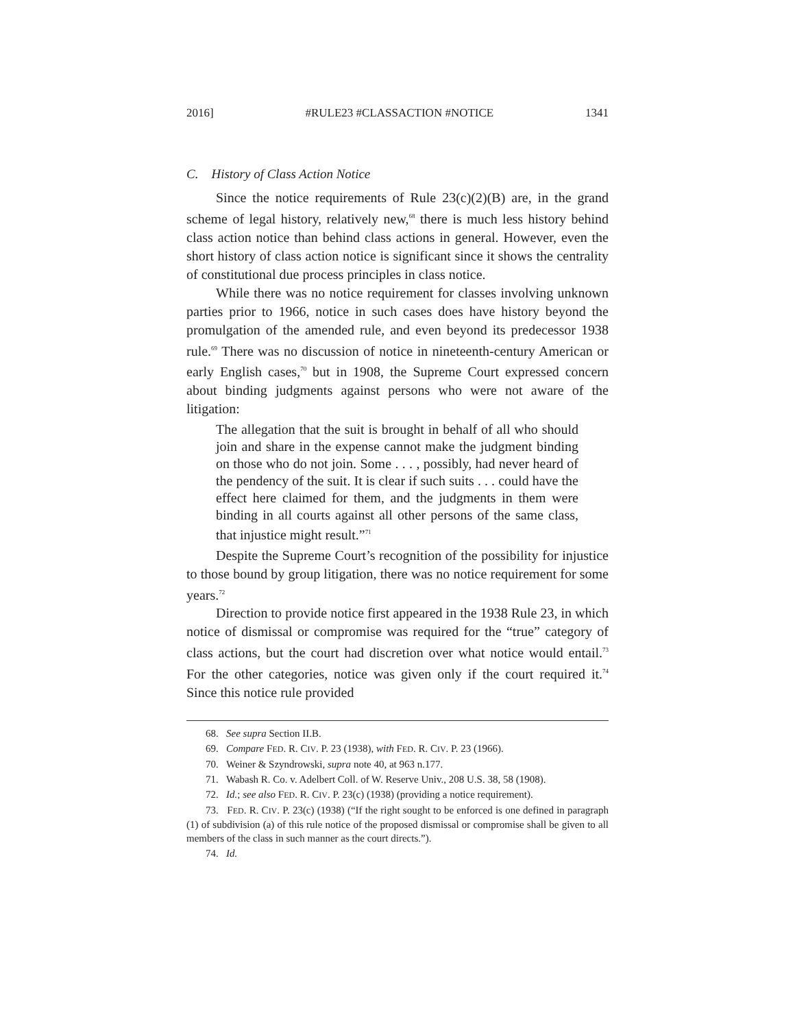2016] #RULE23 #CLASSACTION #NOTICE 1341
C. History of Class Action Notice
Since the notice requirements of Rule 23(c)(2)(B) are, in the grand scheme of legal history, relatively new,<sup>68</sup> there is much less history behind class action notice than behind class actions in general. However, even the short history of class action notice is significant since it shows the centrality of constitutional due process principles in class notice.
While there was no notice requirement for classes involving unknown parties prior to 1966, notice in such cases does have history beyond the promulgation of the amended rule, and even beyond its predecessor 1938 rule.<sup>69</sup> There was no discussion of notice in nineteenth-century American or early English cases,<sup>70</sup> but in 1908, the Supreme Court expressed concern about binding judgments against persons who were not aware of the litigation:
The allegation that the suit is brought in behalf of all who should join and share in the expense cannot make the judgment binding on those who do not join. Some . . . , possibly, had never heard of the pendency of the suit. It is clear if such suits . . . could have the effect here claimed for them, and the judgments in them were binding in all courts against all other persons of the same class, that injustice might result.”<sup>71</sup>
Despite the Supreme Court’s recognition of the possibility for injustice to those bound by group litigation, there was no notice requirement for some years.<sup>72</sup>
Direction to provide notice first appeared in the 1938 Rule 23, in which notice of dismissal or compromise was required for the “true” category of class actions, but the court had discretion over what notice would entail.<sup>73</sup> For the other categories, notice was given only if the court required it.<sup>74</sup> Since this notice rule provided
68. See supra Section II.B.
69. Compare FED. R. CIV. P. 23 (1938), with FED. R. CIV. P. 23 (1966).
70. Weiner & Szyndrowski, supra note 40, at 963 n.177.
71. Wabash R. Co. v. Adelbert Coll. of W. Reserve Univ., 208 U.S. 38, 58 (1908).
72. Id.; see also FED. R. CIV. P. 23(c) (1938) (providing a notice requirement).
73. FED. R. CIV. P. 23(c) (1938) (“If the right sought to be enforced is one defined in paragraph (1) of subdivision (a) of this rule notice of the proposed dismissal or compromise shall be given to all members of the class in such manner as the court directs.”).
74. Id.